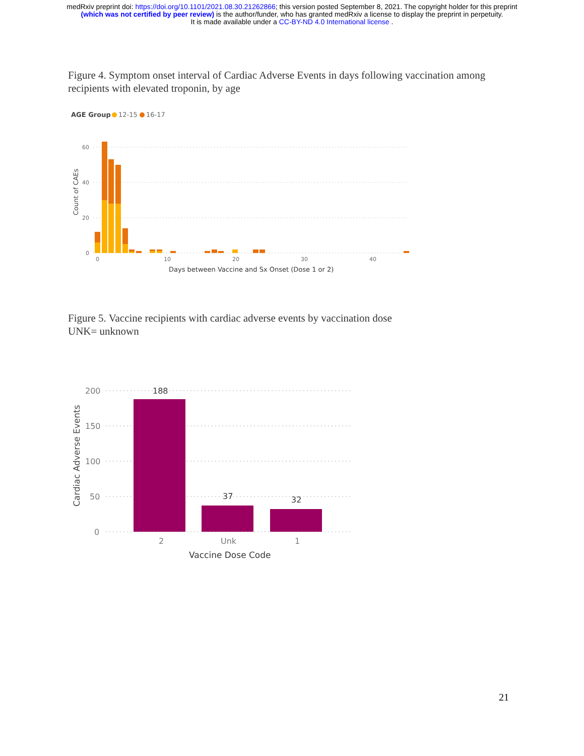medRxiv preprint doi: https://doi.org/10.1101/2021.08.30.21262866; this version posted September 8, 2021. The copyright holder for this preprint
(which was not certified by peer review) is the author/funder, who has granted medRxiv a license to display the preprint in perpetuity.
It is made available under a CC-BY-ND 4.0 International license .
Figure 4. Symptom onset interval of Cardiac Adverse Events in days following vaccination among recipients with elevated troponin, by age
AGE Group
12-15
16-17
60
40
20
0
0
10
20
30
40
Count of CAEs
Days between Vaccine and Sx Onset (Dose 1 or 2)
Figure 5. Vaccine recipients with cardiac adverse events by vaccination dose
UNK= unknown
200
150
100
50
0
2
Unk
1
Cardiac Adverse Events
188
37
32
Vaccine Dose Code
21